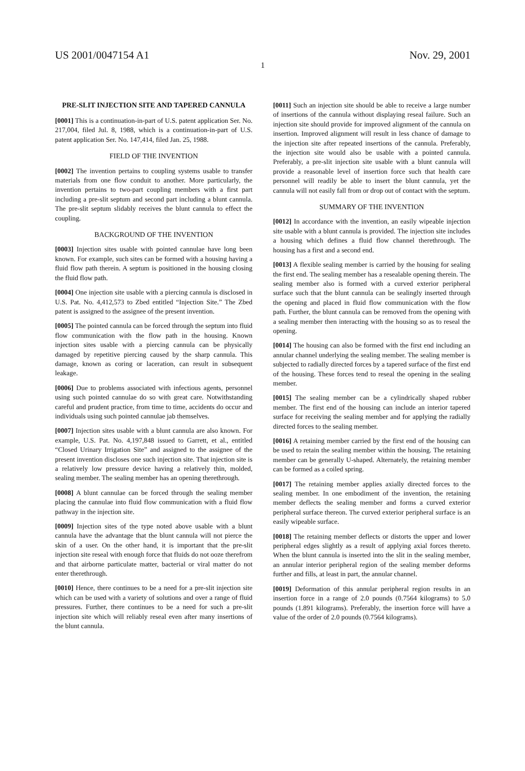US 2001/0047154 A1 Nov. 29, 2001
1
PRE-SLIT INJECTION SITE AND TAPERED CANNULA
[0001] This is a continuation-in-part of U.S. patent application Ser. No. 217,004, filed Jul. 8, 1988, which is a continuation-in-part of U.S. patent application Ser. No. 147,414, filed Jan. 25, 1988.
FIELD OF THE INVENTION
[0002] The invention pertains to coupling systems usable to transfer materials from one flow conduit to another. More particularly, the invention pertains to two-part coupling members with a first part including a pre-slit septum and second part including a blunt cannula. The pre-slit septum slidably receives the blunt cannula to effect the coupling.
BACKGROUND OF THE INVENTION
[0003] Injection sites usable with pointed cannulae have long been known. For example, such sites can be formed with a housing having a fluid flow path therein. A septum is positioned in the housing closing the fluid flow path.
[0004] One injection site usable with a piercing cannula is disclosed in U.S. Pat. No. 4,412,573 to Zbed entitled “Injection Site.” The Zbed patent is assigned to the assignee of the present invention.
[0005] The pointed cannula can be forced through the septum into fluid flow communication with the flow path in the housing. Known injection sites usable with a piercing cannula can be physically damaged by repetitive piercing caused by the sharp cannula. This damage, known as coring or laceration, can result in subsequent leakage.
[0006] Due to problems associated with infectious agents, personnel using such pointed cannulae do so with great care. Notwithstanding careful and prudent practice, from time to time, accidents do occur and individuals using such pointed cannulae jab themselves.
[0007] Injection sites usable with a blunt cannula are also known. For example, U.S. Pat. No. 4,197,848 issued to Garrett, et al., entitled “Closed Urinary Irrigation Site” and assigned to the assignee of the present invention discloses one such injection site. That injection site is a relatively low pressure device having a relatively thin, molded, sealing member. The sealing member has an opening therethrough.
[0008] A blunt cannulae can be forced through the sealing member placing the cannulae into fluid flow communication with a fluid flow pathway in the injection site.
[0009] Injection sites of the type noted above usable with a blunt cannula have the advantage that the blunt cannula will not pierce the skin of a user. On the other hand, it is important that the pre-slit injection site reseal with enough force that fluids do not ooze therefrom and that airborne particulate matter, bacterial or viral matter do not enter therethrough.
[0010] Hence, there continues to be a need for a pre-slit injection site which can be used with a variety of solutions and over a range of fluid pressures. Further, there continues to be a need for such a pre-slit injection site which will reliably reseal even after many insertions of the blunt cannula.
[0011] Such an injection site should be able to receive a large number of insertions of the cannula without displaying reseal failure. Such an injection site should provide for improved alignment of the cannula on insertion. Improved alignment will result in less chance of damage to the injection site after repeated insertions of the cannula. Preferably, the injection site would also be usable with a pointed cannula. Preferably, a pre-slit injection site usable with a blunt cannula will provide a reasonable level of insertion force such that health care personnel will readily be able to insert the blunt cannula, yet the cannula will not easily fall from or drop out of contact with the septum.
SUMMARY OF THE INVENTION
[0012] In accordance with the invention, an easily wipeable injection site usable with a blunt cannula is provided. The injection site includes a housing which defines a fluid flow channel therethrough. The housing has a first and a second end.
[0013] A flexible sealing member is carried by the housing for sealing the first end. The sealing member has a resealable opening therein. The sealing member also is formed with a curved exterior peripheral surface such that the blunt cannula can be sealingly inserted through the opening and placed in fluid flow communication with the flow path. Further, the blunt cannula can be removed from the opening with a sealing member then interacting with the housing so as to reseal the opening.
[0014] The housing can also be formed with the first end including an annular channel underlying the sealing member. The sealing member is subjected to radially directed forces by a tapered surface of the first end of the housing. These forces tend to reseal the opening in the sealing member.
[0015] The sealing member can be a cylindrically shaped rubber member. The first end of the housing can include an interior tapered surface for receiving the sealing member and for applying the radially directed forces to the sealing member.
[0016] A retaining member carried by the first end of the housing can be used to retain the sealing member within the housing. The retaining member can be generally U-shaped. Alternately, the retaining member can be formed as a coiled spring.
[0017] The retaining member applies axially directed forces to the sealing member. In one embodiment of the invention, the retaining member deflects the sealing member and forms a curved exterior peripheral surface thereon. The curved exterior peripheral surface is an easily wipeable surface.
[0018] The retaining member deflects or distorts the upper and lower peripheral edges slightly as a result of applying axial forces thereto. When the blunt cannula is inserted into the slit in the sealing member, an annular interior peripheral region of the sealing member deforms further and fills, at least in part, the annular channel.
[0019] Deformation of this annular peripheral region results in an insertion force in a range of 2.0 pounds (0.7564 kilograms) to 5.0 pounds (1.891 kilograms). Preferably, the insertion force will have a value of the order of 2.0 pounds (0.7564 kilograms).